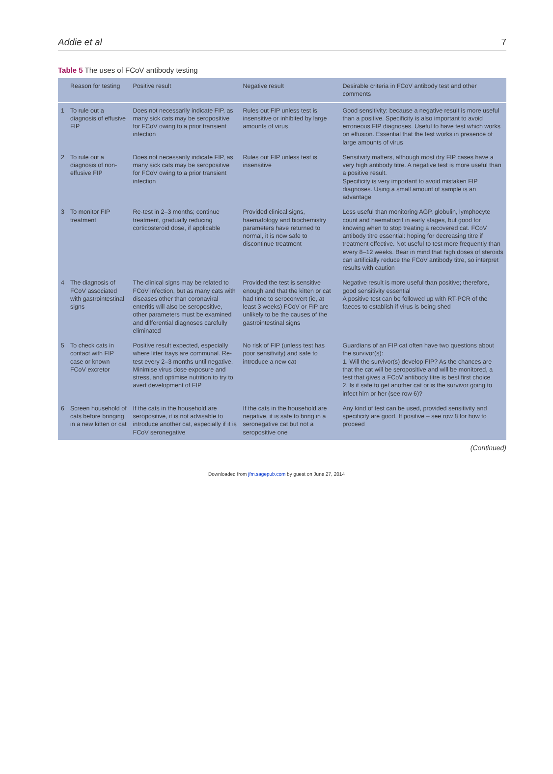Addie et al 7
Table 5 The uses of FCoV antibody testing
| | Reason for testing | Positive result | Negative result | Desirable criteria in FCoV antibody test and other comments |
| --- | --- | --- | --- | --- |
| 1 | To rule out a diagnosis of effusive FIP | Does not necessarily indicate FIP, as many sick cats may be seropositive for FCoV owing to a prior transient infection | Rules out FIP unless test is insensitive or inhibited by large amounts of virus | Good sensitivity: because a negative result is more useful than a positive. Specificity is also important to avoid erroneous FIP diagnoses. Useful to have test which works on effusion. Essential that the test works in presence of large amounts of virus |
| 2 | To rule out a diagnosis of non-effusive FIP | Does not necessarily indicate FIP, as many sick cats may be seropositive for FCoV owing to a prior transient infection | Rules out FIP unless test is insensitive | Sensitivity matters, although most dry FIP cases have a very high antibody titre. A negative test is more useful than a positive result. Specificity is very important to avoid mistaken FIP diagnoses. Using a small amount of sample is an advantage |
| 3 | To monitor FIP treatment | Re-test in 2–3 months; continue treatment, gradually reducing corticosteroid dose, if applicable | Provided clinical signs, haematology and biochemistry parameters have returned to normal, it is now safe to discontinue treatment | Less useful than monitoring AGP, globulin, lymphocyte count and haematocrit in early stages, but good for knowing when to stop treating a recovered cat. FCoV antibody titre essential: hoping for decreasing titre if treatment effective. Not useful to test more frequently than every 8–12 weeks. Bear in mind that high doses of steroids can artificially reduce the FCoV antibody titre, so interpret results with caution |
| 4 | The diagnosis of FCoV associated with gastrointestinal signs | The clinical signs may be related to FCoV infection, but as many cats with diseases other than coronaviral enteritis will also be seropositive, other parameters must be examined and differential diagnoses carefully eliminated | Provided the test is sensitive enough and that the kitten or cat had time to seroconvert (ie, at least 3 weeks) FCoV or FIP are unlikely to be the causes of the gastrointestinal signs | Negative result is more useful than positive; therefore, good sensitivity essential A positive test can be followed up with RT-PCR of the faeces to establish if virus is being shed |
| 5 | To check cats in contact with FIP case or known FCoV excretor | Positive result expected, especially where litter trays are communal. Re-test every 2–3 months until negative. Minimise virus dose exposure and stress, and optimise nutrition to try to avert development of FIP | No risk of FIP (unless test has poor sensitivity) and safe to introduce a new cat | Guardians of an FIP cat often have two questions about the survivor(s): 1. Will the survivor(s) develop FIP? As the chances are that the cat will be seropositive and will be monitored, a test that gives a FCoV antibody titre is best first choice 2. Is it safe to get another cat or is the survivor going to infect him or her (see row 6)? |
| 6 | Screen household of cats before bringing in a new kitten or cat | If the cats in the household are seropositive, it is not advisable to introduce another cat, especially if it is FCoV seronegative | If the cats in the household are negative, it is safe to bring in a seronegative cat but not a seropositive one | Any kind of test can be used, provided sensitivity and specificity are good. If positive – see row 8 for how to proceed |
(Continued)
Downloaded from jfm.sagepub.com by guest on June 27, 2014